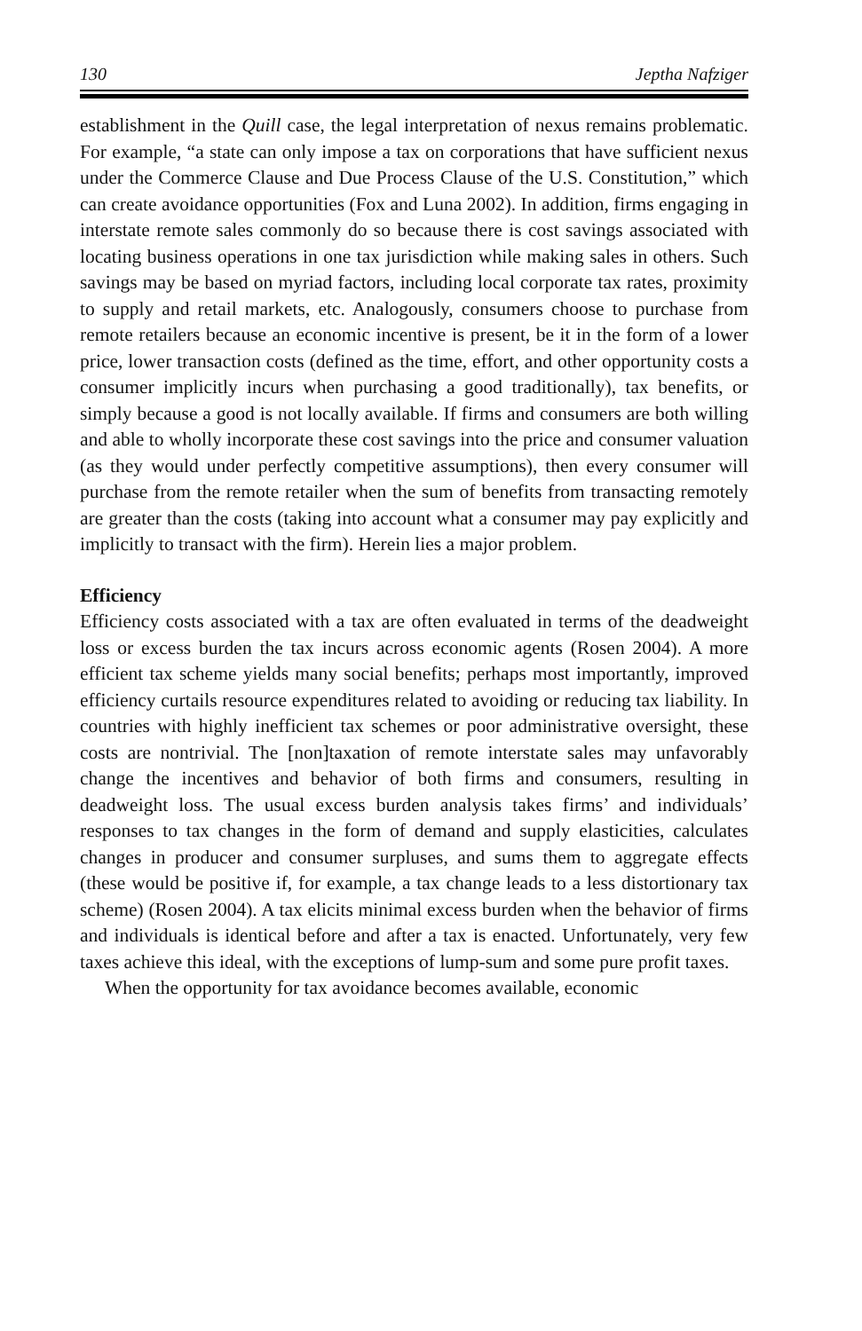130 Jeptha Nafziger
establishment in the Quill case, the legal interpretation of nexus remains problematic. For example, “a state can only impose a tax on corporations that have sufficient nexus under the Commerce Clause and Due Process Clause of the U.S. Constitution,” which can create avoidance opportunities (Fox and Luna 2002). In addition, firms engaging in interstate remote sales commonly do so because there is cost savings associated with locating business operations in one tax jurisdiction while making sales in others. Such savings may be based on myriad factors, including local corporate tax rates, proximity to supply and retail markets, etc. Analogously, consumers choose to purchase from remote retailers because an economic incentive is present, be it in the form of a lower price, lower transaction costs (defined as the time, effort, and other opportunity costs a consumer implicitly incurs when purchasing a good traditionally), tax benefits, or simply because a good is not locally available. If firms and consumers are both willing and able to wholly incorporate these cost savings into the price and consumer valuation (as they would under perfectly competitive assumptions), then every consumer will purchase from the remote retailer when the sum of benefits from transacting remotely are greater than the costs (taking into account what a consumer may pay explicitly and implicitly to transact with the firm). Herein lies a major problem.
Efficiency
Efficiency costs associated with a tax are often evaluated in terms of the deadweight loss or excess burden the tax incurs across economic agents (Rosen 2004). A more efficient tax scheme yields many social benefits; perhaps most importantly, improved efficiency curtails resource expenditures related to avoiding or reducing tax liability. In countries with highly inefficient tax schemes or poor administrative oversight, these costs are nontrivial. The [non]taxation of remote interstate sales may unfavorably change the incentives and behavior of both firms and consumers, resulting in deadweight loss. The usual excess burden analysis takes firms’ and individuals’ responses to tax changes in the form of demand and supply elasticities, calculates changes in producer and consumer surpluses, and sums them to aggregate effects (these would be positive if, for example, a tax change leads to a less distortionary tax scheme) (Rosen 2004). A tax elicits minimal excess burden when the behavior of firms and individuals is identical before and after a tax is enacted. Unfortunately, very few taxes achieve this ideal, with the exceptions of lump-sum and some pure profit taxes.
When the opportunity for tax avoidance becomes available, economic